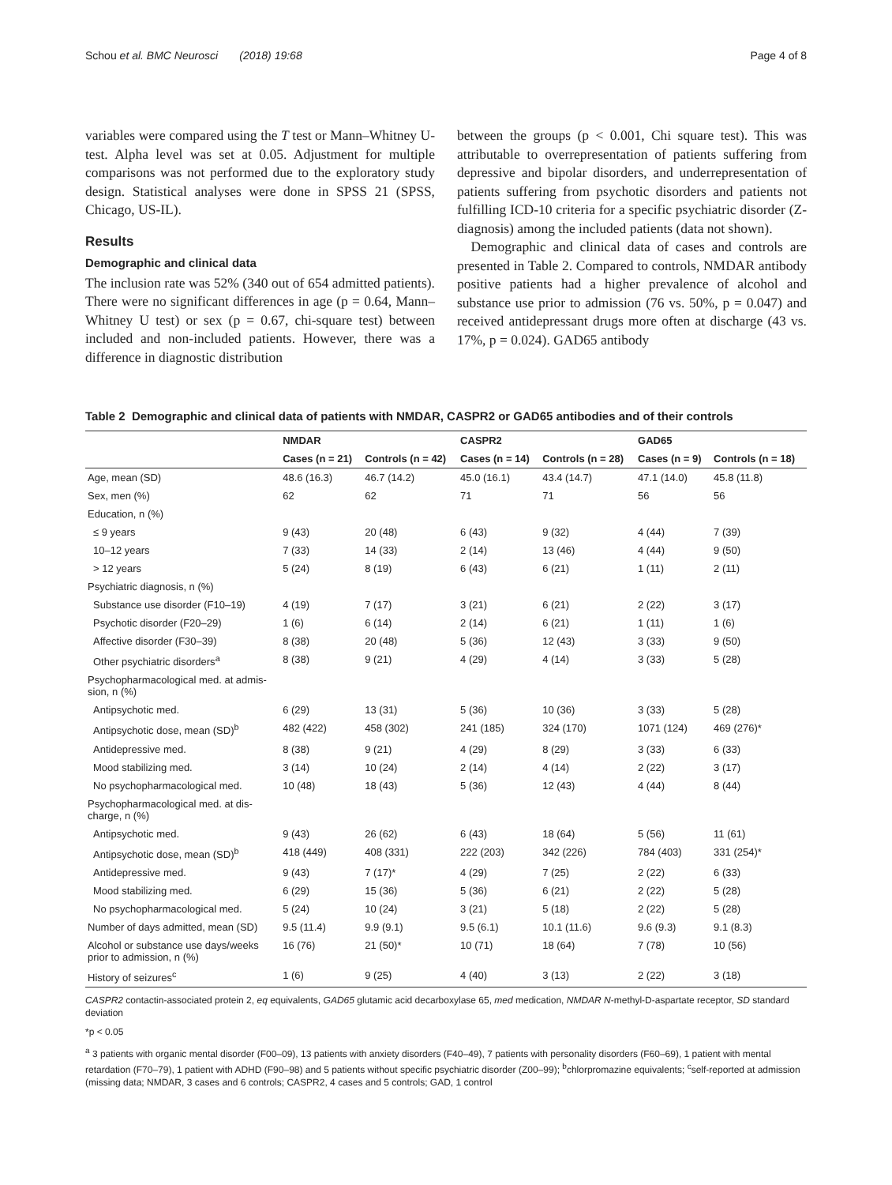Schou et al. BMC Neurosci (2018) 19:68 Page 4 of 8
variables were compared using the T test or Mann–Whitney U-test. Alpha level was set at 0.05. Adjustment for multiple comparisons was not performed due to the exploratory study design. Statistical analyses were done in SPSS 21 (SPSS, Chicago, US-IL).
Results
Demographic and clinical data
The inclusion rate was 52% (340 out of 654 admitted patients). There were no significant differences in age (p = 0.64, Mann–Whitney U test) or sex (p = 0.67, chi-square test) between included and non-included patients. However, there was a difference in diagnostic distribution
between the groups (p < 0.001, Chi square test). This was attributable to overrepresentation of patients suffering from depressive and bipolar disorders, and underrepresentation of patients suffering from psychotic disorders and patients not fulfilling ICD-10 criteria for a specific psychiatric disorder (Z-diagnosis) among the included patients (data not shown).
Demographic and clinical data of cases and controls are presented in Table 2. Compared to controls, NMDAR antibody positive patients had a higher prevalence of alcohol and substance use prior to admission (76 vs. 50%, p = 0.047) and received antidepressant drugs more often at discharge (43 vs. 17%, p = 0.024). GAD65 antibody
Table 2 Demographic and clinical data of patients with NMDAR, CASPR2 or GAD65 antibodies and of their controls
| | NMDAR | | CASPR2 | | GAD65 | |
| --- | --- | --- | --- | --- | --- | --- |
| | Cases (n = 21) | Controls (n = 42) | Cases (n = 14) | Controls (n = 28) | Cases (n = 9) | Controls (n = 18) |
| Age, mean (SD) | 48.6 (16.3) | 46.7 (14.2) | 45.0 (16.1) | 43.4 (14.7) | 47.1 (14.0) | 45.8 (11.8) |
| Sex, men (%) | 62 | 62 | 71 | 71 | 56 | 56 |
| Education, n (%) | | | | | | |
| ≤ 9 years | 9 (43) | 20 (48) | 6 (43) | 9 (32) | 4 (44) | 7 (39) |
| 10–12 years | 7 (33) | 14 (33) | 2 (14) | 13 (46) | 4 (44) | 9 (50) |
| > 12 years | 5 (24) | 8 (19) | 6 (43) | 6 (21) | 1 (11) | 2 (11) |
| Psychiatric diagnosis, n (%) | | | | | | |
| Substance use disorder (F10–19) | 4 (19) | 7 (17) | 3 (21) | 6 (21) | 2 (22) | 3 (17) |
| Psychotic disorder (F20–29) | 1 (6) | 6 (14) | 2 (14) | 6 (21) | 1 (11) | 1 (6) |
| Affective disorder (F30–39) | 8 (38) | 20 (48) | 5 (36) | 12 (43) | 3 (33) | 9 (50) |
| Other psychiatric disorders<sup>a</sup> | 8 (38) | 9 (21) | 4 (29) | 4 (14) | 3 (33) | 5 (28) |
| Psychopharmacological med. at admis- sion, n (%) | | | | | | |
| Antipsychotic med. | 6 (29) | 13 (31) | 5 (36) | 10 (36) | 3 (33) | 5 (28) |
| Antipsychotic dose, mean (SD)<sup>b</sup> | 482 (422) | 458 (302) | 241 (185) | 324 (170) | 1071 (124) | 469 (276)* |
| Antidepressive med. | 8 (38) | 9 (21) | 4 (29) | 8 (29) | 3 (33) | 6 (33) |
| Mood stabilizing med. | 3 (14) | 10 (24) | 2 (14) | 4 (14) | 2 (22) | 3 (17) |
| No psychopharmacological med. | 10 (48) | 18 (43) | 5 (36) | 12 (43) | 4 (44) | 8 (44) |
| Psychopharmacological med. at dis- charge, n (%) | | | | | | |
| Antipsychotic med. | 9 (43) | 26 (62) | 6 (43) | 18 (64) | 5 (56) | 11 (61) |
| Antipsychotic dose, mean (SD)<sup>b</sup> | 418 (449) | 408 (331) | 222 (203) | 342 (226) | 784 (403) | 331 (254)* |
| Antidepressive med. | 9 (43) | 7 (17)* | 4 (29) | 7 (25) | 2 (22) | 6 (33) |
| Mood stabilizing med. | 6 (29) | 15 (36) | 5 (36) | 6 (21) | 2 (22) | 5 (28) |
| No psychopharmacological med. | 5 (24) | 10 (24) | 3 (21) | 5 (18) | 2 (22) | 5 (28) |
| Number of days admitted, mean (SD) | 9.5 (11.4) | 9.9 (9.1) | 9.5 (6.1) | 10.1 (11.6) | 9.6 (9.3) | 9.1 (8.3) |
| Alcohol or substance use days/weeks prior to admission, n (%) | 16 (76) | 21 (50)* | 10 (71) | 18 (64) | 7 (78) | 10 (56) |
| History of seizures<sup>c</sup> | 1 (6) | 9 (25) | 4 (40) | 3 (13) | 2 (22) | 3 (18) |
CASPR2 contactin-associated protein 2, eq equivalents, GAD65 glutamic acid decarboxylase 65, med medication, NMDAR N-methyl-D-aspartate receptor, SD standard deviation
*p < 0.05
<sup>a</sup> 3 patients with organic mental disorder (F00–09), 13 patients with anxiety disorders (F40–49), 7 patients with personality disorders (F60–69), 1 patient with mental retardation (F70–79), 1 patient with ADHD (F90–98) and 5 patients without specific psychiatric disorder (Z00–99); <sup>b</sup>chlorpromazine equivalents; <sup>c</sup>self-reported at admission (missing data; NMDAR, 3 cases and 6 controls; CASPR2, 4 cases and 5 controls; GAD, 1 control